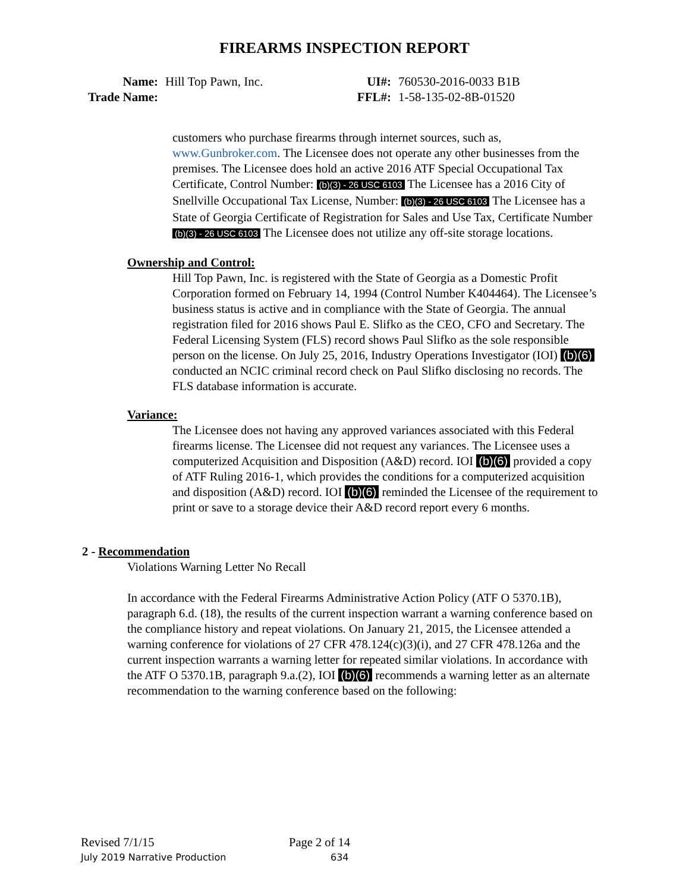FIREARMS INSPECTION REPORT
| Name: | Hill Top Pawn, Inc. | UI#: | 760530-2016-0033 B1B |
| Trade Name: | | FFL#: | 1-58-135-02-8B-01520 |
customers who purchase firearms through internet sources, such as, www.Gunbroker.com. The Licensee does not operate any other businesses from the premises. The Licensee does hold an active 2016 ATF Special Occupational Tax Certificate, Control Number: (b)(3) - 26 USC 6103 The Licensee has a 2016 City of Snellville Occupational Tax License, Number: (b)(3) - 26 USC 6103 The Licensee has a State of Georgia Certificate of Registration for Sales and Use Tax, Certificate Number (b)(3) - 26 USC 6103 The Licensee does not utilize any off-site storage locations.
Ownership and Control:
Hill Top Pawn, Inc. is registered with the State of Georgia as a Domestic Profit Corporation formed on February 14, 1994 (Control Number K404464). The Licensee’s business status is active and in compliance with the State of Georgia. The annual registration filed for 2016 shows Paul E. Slifko as the CEO, CFO and Secretary. The Federal Licensing System (FLS) record shows Paul Slifko as the sole responsible person on the license. On July 25, 2016, Industry Operations Investigator (IOI) (b)(6) conducted an NCIC criminal record check on Paul Slifko disclosing no records. The FLS database information is accurate.
Variance:
The Licensee does not having any approved variances associated with this Federal firearms license. The Licensee did not request any variances. The Licensee uses a computerized Acquisition and Disposition (A&D) record. IOI (b)(6) provided a copy of ATF Ruling 2016-1, which provides the conditions for a computerized acquisition and disposition (A&D) record. IOI (b)(6) reminded the Licensee of the requirement to print or save to a storage device their A&D record report every 6 months.
2 - Recommendation
Violations Warning Letter No Recall
In accordance with the Federal Firearms Administrative Action Policy (ATF O 5370.1B), paragraph 6.d. (18), the results of the current inspection warrant a warning conference based on the compliance history and repeat violations. On January 21, 2015, the Licensee attended a warning conference for violations of 27 CFR 478.124(c)(3)(i), and 27 CFR 478.126a and the current inspection warrants a warning letter for repeated similar violations. In accordance with the ATF O 5370.1B, paragraph 9.a.(2), IOI (b)(6) recommends a warning letter as an alternate recommendation to the warning conference based on the following:
Revised 7/1/15 Page 2 of 14
July 2019 Narrative Production 634